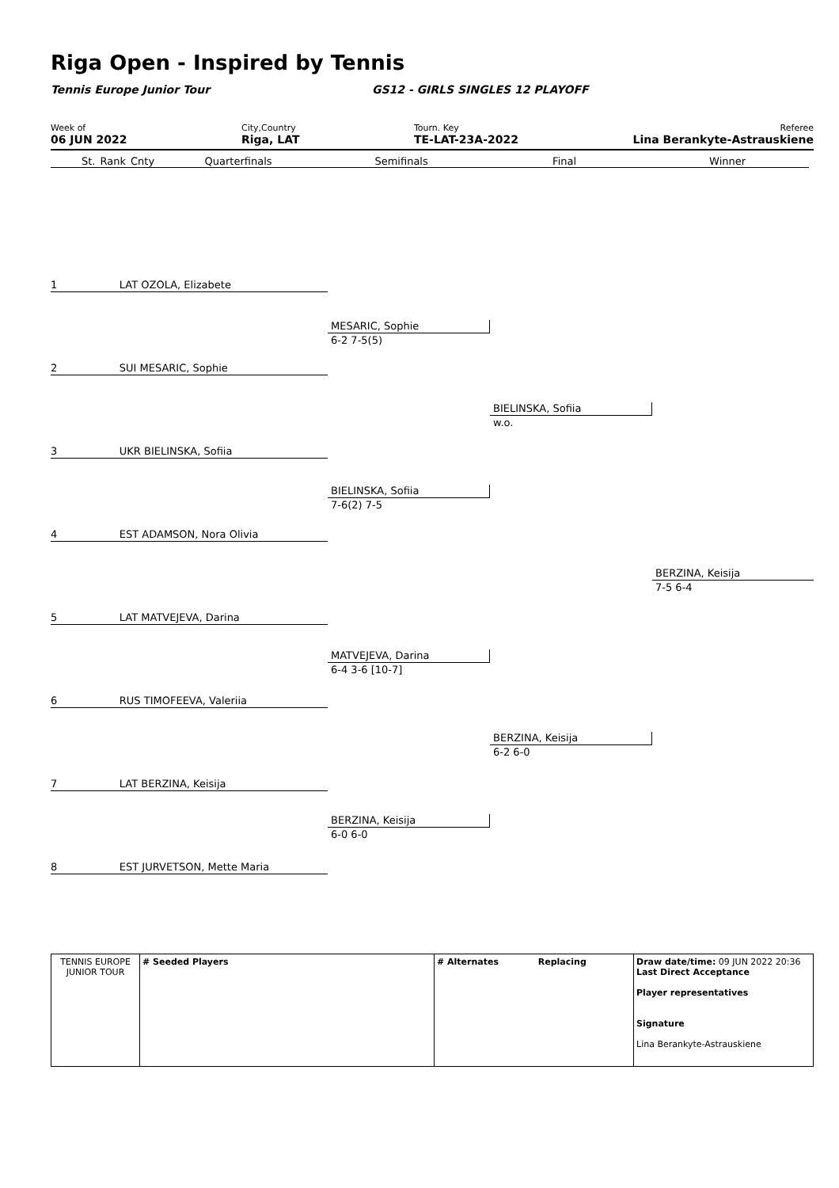Riga Open - Inspired by Tennis
Tennis Europe Junior Tour
GS12 - GIRLS SINGLES 12 PLAYOFF
Week of
06 JUN 2022
City,Country
Riga, LAT
Tourn. Key
TE-LAT-23A-2022
Referee
Lina Berankyte-Astrauskiene
| | St. | Rank | Cnty | Quarterfinals | Semifinals | Final | Winner |
| --- | --- | --- | --- | --- | --- | --- | --- |
1 LAT OZOLA, Elizabete
2 SUI MESARIC, Sophie
3 UKR BIELINSKA, Sofiia
4 EST ADAMSON, Nora Olivia
5 LAT MATVEJEVA, Darina
6 RUS TIMOFEEVA, Valeriia
7 LAT BERZINA, Keisija
8 EST JURVETSON, Mette Maria
MESARIC, Sophie
6-2 7-5(5)
BIELINSKA, Sofiia
7-6(2) 7-5
MATVEJEVA, Darina
6-4 3-6 [10-7]
BERZINA, Keisija
6-0 6-0
BIELINSKA, Sofiia
w.o.
BERZINA, Keisija
6-2 6-0
BERZINA, Keisija
7-5 6-4
| TENNIS EUROPE JUNIOR TOUR | # Seeded Players | # Alternates Replacing | Draw date/time: 09 JUN 2022 20:36 Last Direct Acceptance Player representatives Signature Lina Berankyte-Astrauskiene |